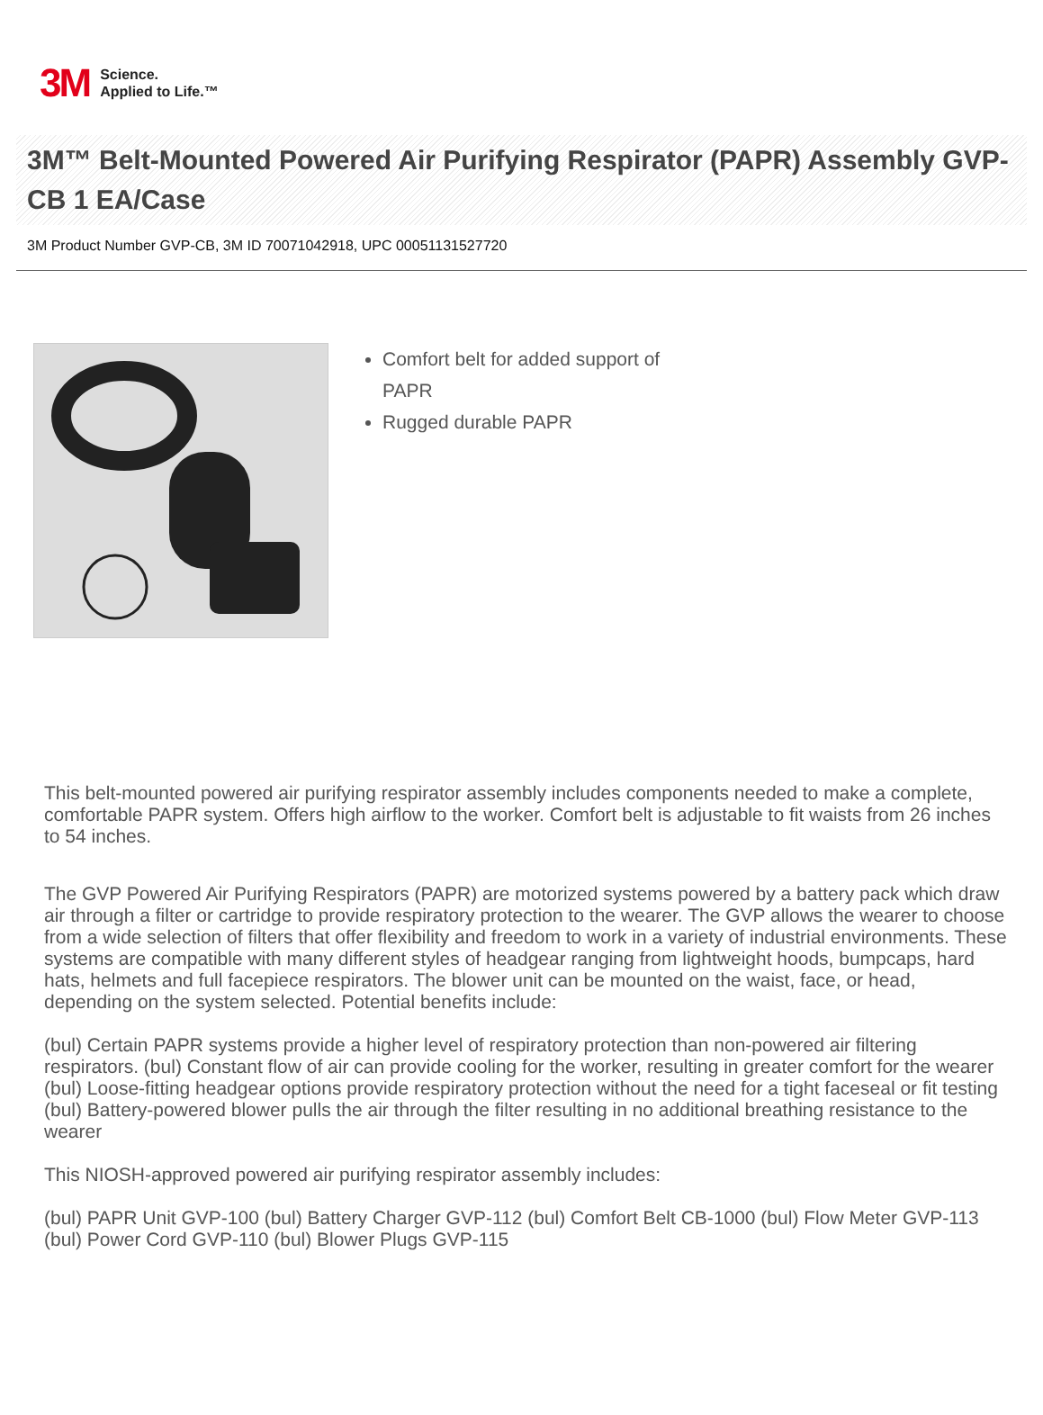3M Science.
Applied to Life.™
3M™ Belt-Mounted Powered Air Purifying Respirator (PAPR) Assembly GVP-CB 1 EA/Case
3M Product Number GVP-CB, 3M ID 70071042918, UPC 00051131527720
Comfort belt for added support of PAPR
Rugged durable PAPR
This belt-mounted powered air purifying respirator assembly includes components needed to make a complete, comfortable PAPR system. Offers high airflow to the worker. Comfort belt is adjustable to fit waists from 26 inches to 54 inches.
The GVP Powered Air Purifying Respirators (PAPR) are motorized systems powered by a battery pack which draw air through a filter or cartridge to provide respiratory protection to the wearer. The GVP allows the wearer to choose from a wide selection of filters that offer flexibility and freedom to work in a variety of industrial environments. These systems are compatible with many different styles of headgear ranging from lightweight hoods, bumpcaps, hard hats, helmets and full facepiece respirators. The blower unit can be mounted on the waist, face, or head, depending on the system selected. Potential benefits include:
(bul) Certain PAPR systems provide a higher level of respiratory protection than non-powered air filtering respirators. (bul) Constant flow of air can provide cooling for the worker, resulting in greater comfort for the wearer (bul) Loose-fitting headgear options provide respiratory protection without the need for a tight faceseal or fit testing (bul) Battery-powered blower pulls the air through the filter resulting in no additional breathing resistance to the wearer
This NIOSH-approved powered air purifying respirator assembly includes:
(bul) PAPR Unit GVP-100 (bul) Battery Charger GVP-112 (bul) Comfort Belt CB-1000 (bul) Flow Meter GVP-113 (bul) Power Cord GVP-110 (bul) Blower Plugs GVP-115